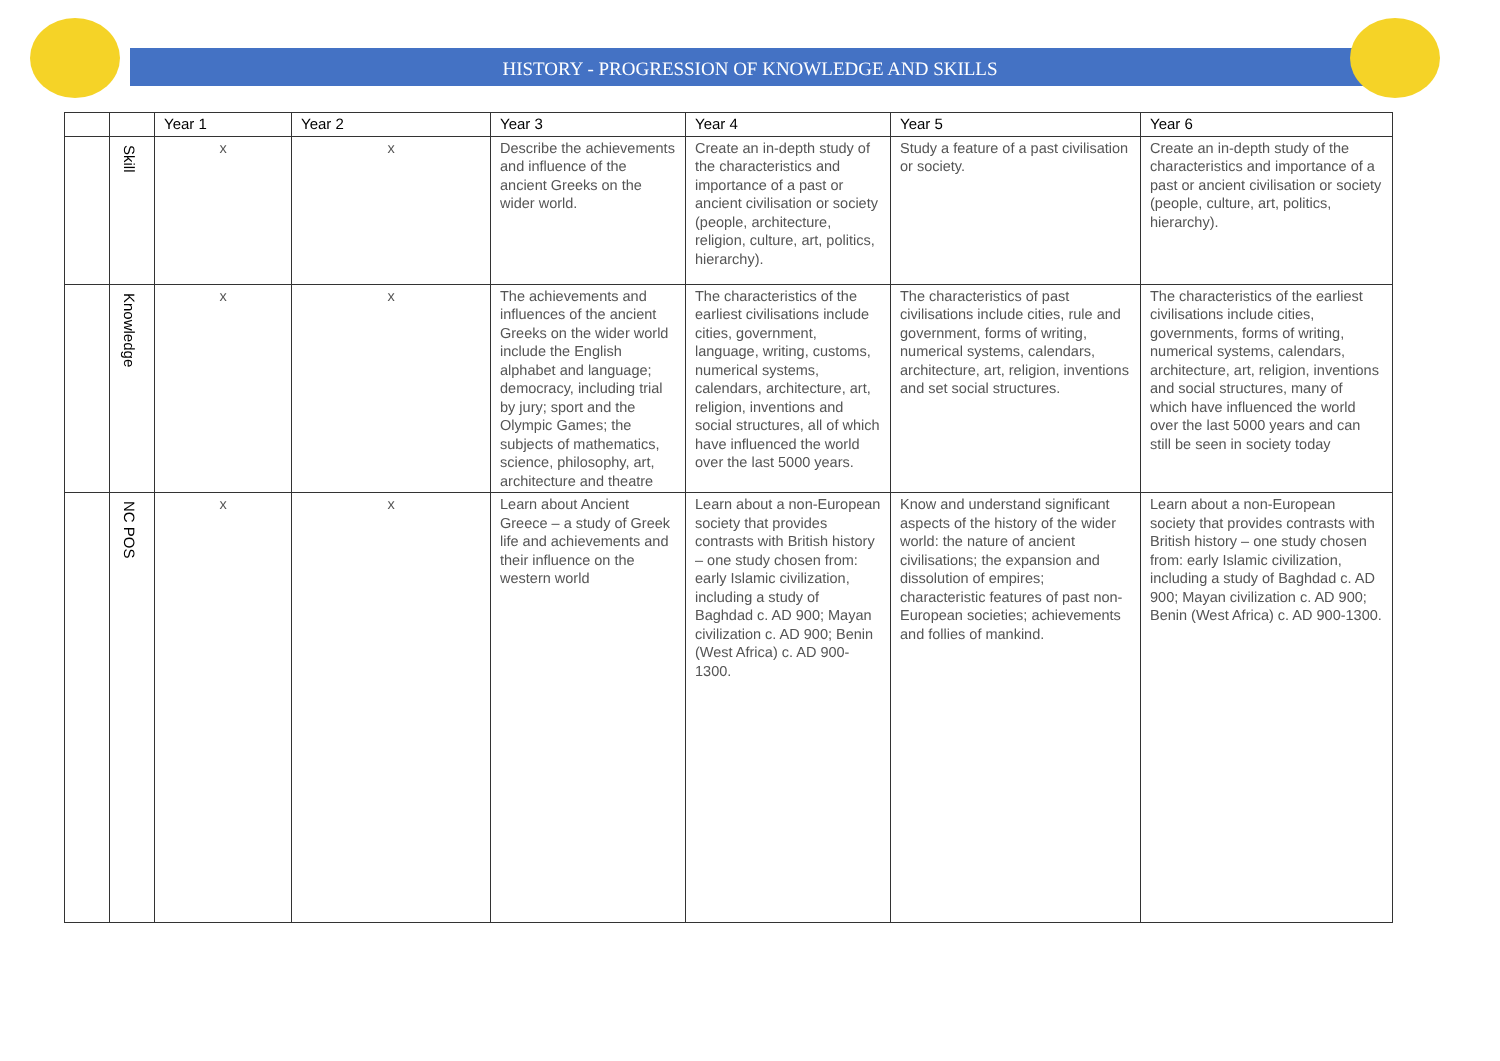HISTORY - PROGRESSION OF KNOWLEDGE AND SKILLS
| | | Year 1 | Year 2 | Year 3 | Year 4 | Year 5 | Year 6 |
| --- | --- | --- | --- | --- | --- | --- | --- |
| | Skill | x | x | Describe the achievements and influence of the ancient Greeks on the wider world. | Create an in-depth study of the characteristics and importance of a past or ancient civilisation or society (people, architecture, religion, culture, art, politics, hierarchy). | Study a feature of a past civilisation or society. | Create an in-depth study of the characteristics and importance of a past or ancient civilisation or society (people, culture, art, politics, hierarchy). |
| | Knowledge | x | x | The achievements and influences of the ancient Greeks on the wider world include the English alphabet and language; democracy, including trial by jury; sport and the Olympic Games; the subjects of mathematics, science, philosophy, art, architecture and theatre | The characteristics of the earliest civilisations include cities, government, language, writing, customs, numerical systems, calendars, architecture, art, religion, inventions and social structures, all of which have influenced the world over the last 5000 years. | The characteristics of past civilisations include cities, rule and government, forms of writing, numerical systems, calendars, architecture, art, religion, inventions and set social structures. | The characteristics of the earliest civilisations include cities, governments, forms of writing, numerical systems, calendars, architecture, art, religion, inventions and social structures, many of which have influenced the world over the last 5000 years and can still be seen in society today |
| | NC POS | x | x | Learn about Ancient Greece – a study of Greek life and achievements and their influence on the western world | Learn about a non-European society that provides contrasts with British history – one study chosen from: early Islamic civilization, including a study of Baghdad c. AD 900; Mayan civilization c. AD 900; Benin (West Africa) c. AD 900-1300. | Know and understand significant aspects of the history of the wider world: the nature of ancient civilisations; the expansion and dissolution of empires; characteristic features of past non-European societies; achievements and follies of mankind. | Learn about a non-European society that provides contrasts with British history – one study chosen from: early Islamic civilization, including a study of Baghdad c. AD 900; Mayan civilization c. AD 900; Benin (West Africa) c. AD 900-1300. |